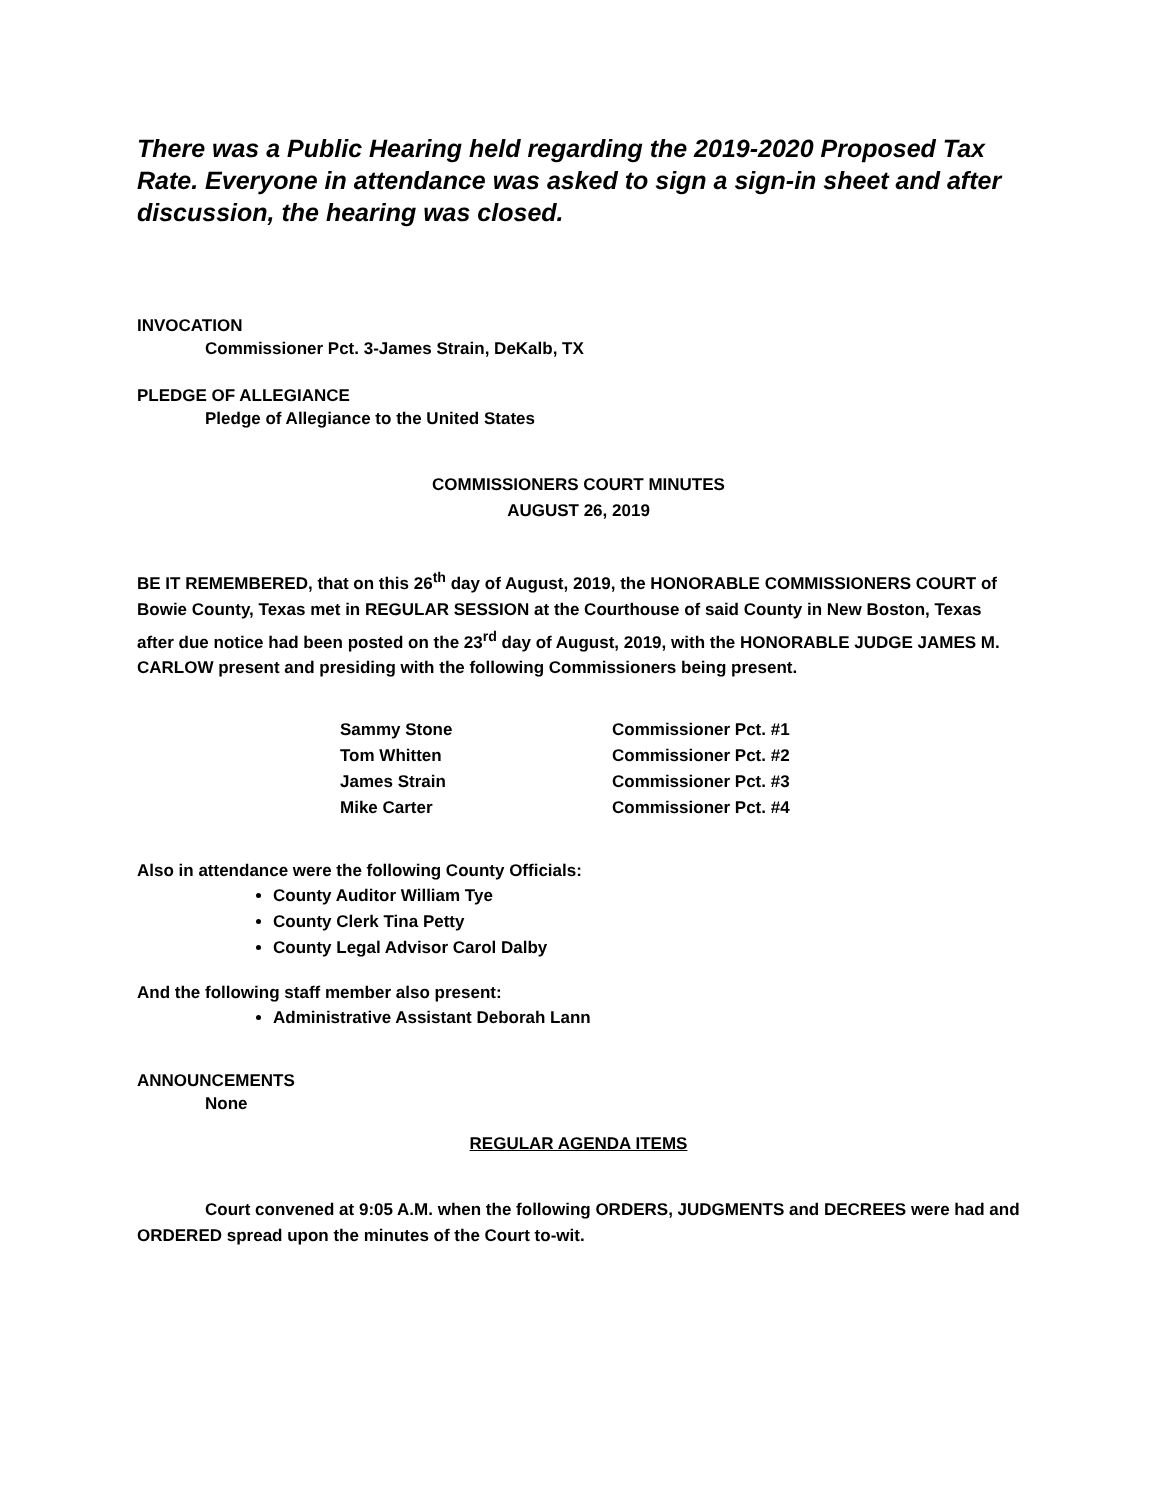There was a Public Hearing held regarding the 2019-2020 Proposed Tax Rate. Everyone in attendance was asked to sign a sign-in sheet and after discussion, the hearing was closed.
INVOCATION
Commissioner Pct. 3-James Strain, DeKalb, TX
PLEDGE OF ALLEGIANCE
Pledge of Allegiance to the United States
COMMISSIONERS COURT MINUTES
AUGUST 26, 2019
BE IT REMEMBERED, that on this 26<sup>th</sup> day of August, 2019, the HONORABLE COMMISSIONERS COURT of Bowie County, Texas met in REGULAR SESSION at the Courthouse of said County in New Boston, Texas after due notice had been posted on the 23<sup>rd</sup> day of August, 2019, with the HONORABLE JUDGE JAMES M. CARLOW present and presiding with the following Commissioners being present.
| Sammy Stone | Commissioner Pct. #1 |
| Tom Whitten | Commissioner Pct. #2 |
| James Strain | Commissioner Pct. #3 |
| Mike Carter | Commissioner Pct. #4 |
Also in attendance were the following County Officials:
County Auditor William Tye
County Clerk Tina Petty
County Legal Advisor Carol Dalby
And the following staff member also present:
Administrative Assistant Deborah Lann
ANNOUNCEMENTS
None
REGULAR AGENDA ITEMS
Court convened at 9:05 A.M. when the following ORDERS, JUDGMENTS and DECREES were had and ORDERED spread upon the minutes of the Court to-wit.